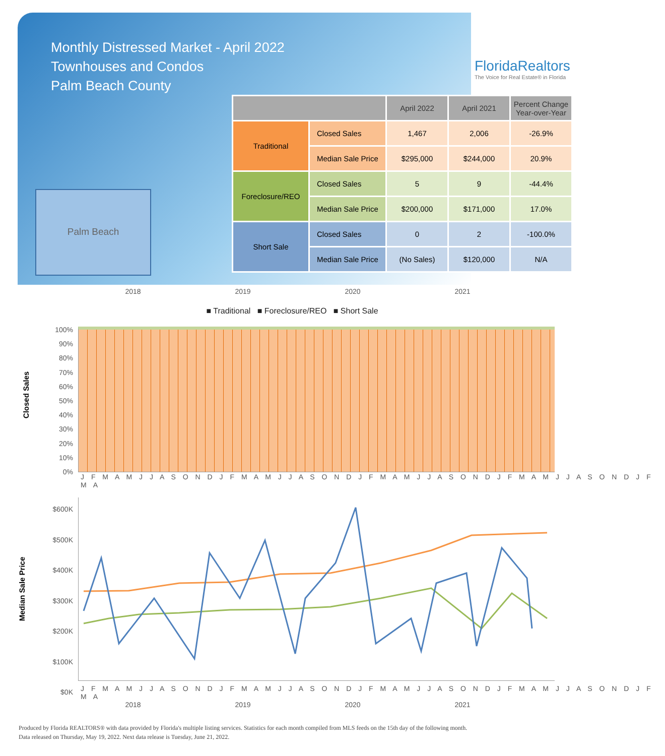Monthly Distressed Market - April 2022
Townhouses and Condos
Palm Beach County
FloridaRealtors
The Voice for Real Estate® in Florida
Palm Beach
| | | April 2022 | April 2021 | Percent Change Year-over-Year |
| --- | --- | --- | --- | --- |
| Traditional | Closed Sales | 1,467 | 2,006 | -26.9% |
| | Median Sale Price | $295,000 | $244,000 | 20.9% |
| Foreclosure/REO | Closed Sales | 5 | 9 | -44.4% |
| | Median Sale Price | $200,000 | $171,000 | 17.0% |
| Short Sale | Closed Sales | 0 | 2 | -100.0% |
| | Median Sale Price | (No Sales) | $120,000 | N/A |
2018 2019 2020 2021
■ Traditional ■ Foreclosure/REO ■ Short Sale
Closed Sales
100%
90%
80%
70%
60%
50%
40%
30%
20%
10%
0%
J F M A M J J A S O N D J F M A M J J A S O N D J F M A M J J A S O N D J F M A M J J A S O N D J F M A
Median Sale Price
$600K
$500K
$400K
$300K
$200K
$100K
$0K
J F M A M J J A S O N D J F M A M J J A S O N D J F M A M J J A S O N D J F M A M J J A S O N D J F M A
2018 2019 2020 2021
Produced by Florida REALTORS® with data provided by Florida's multiple listing services. Statistics for each month compiled from MLS feeds on the 15th day of the following month.
Data released on Thursday, May 19, 2022. Next data release is Tuesday, June 21, 2022.